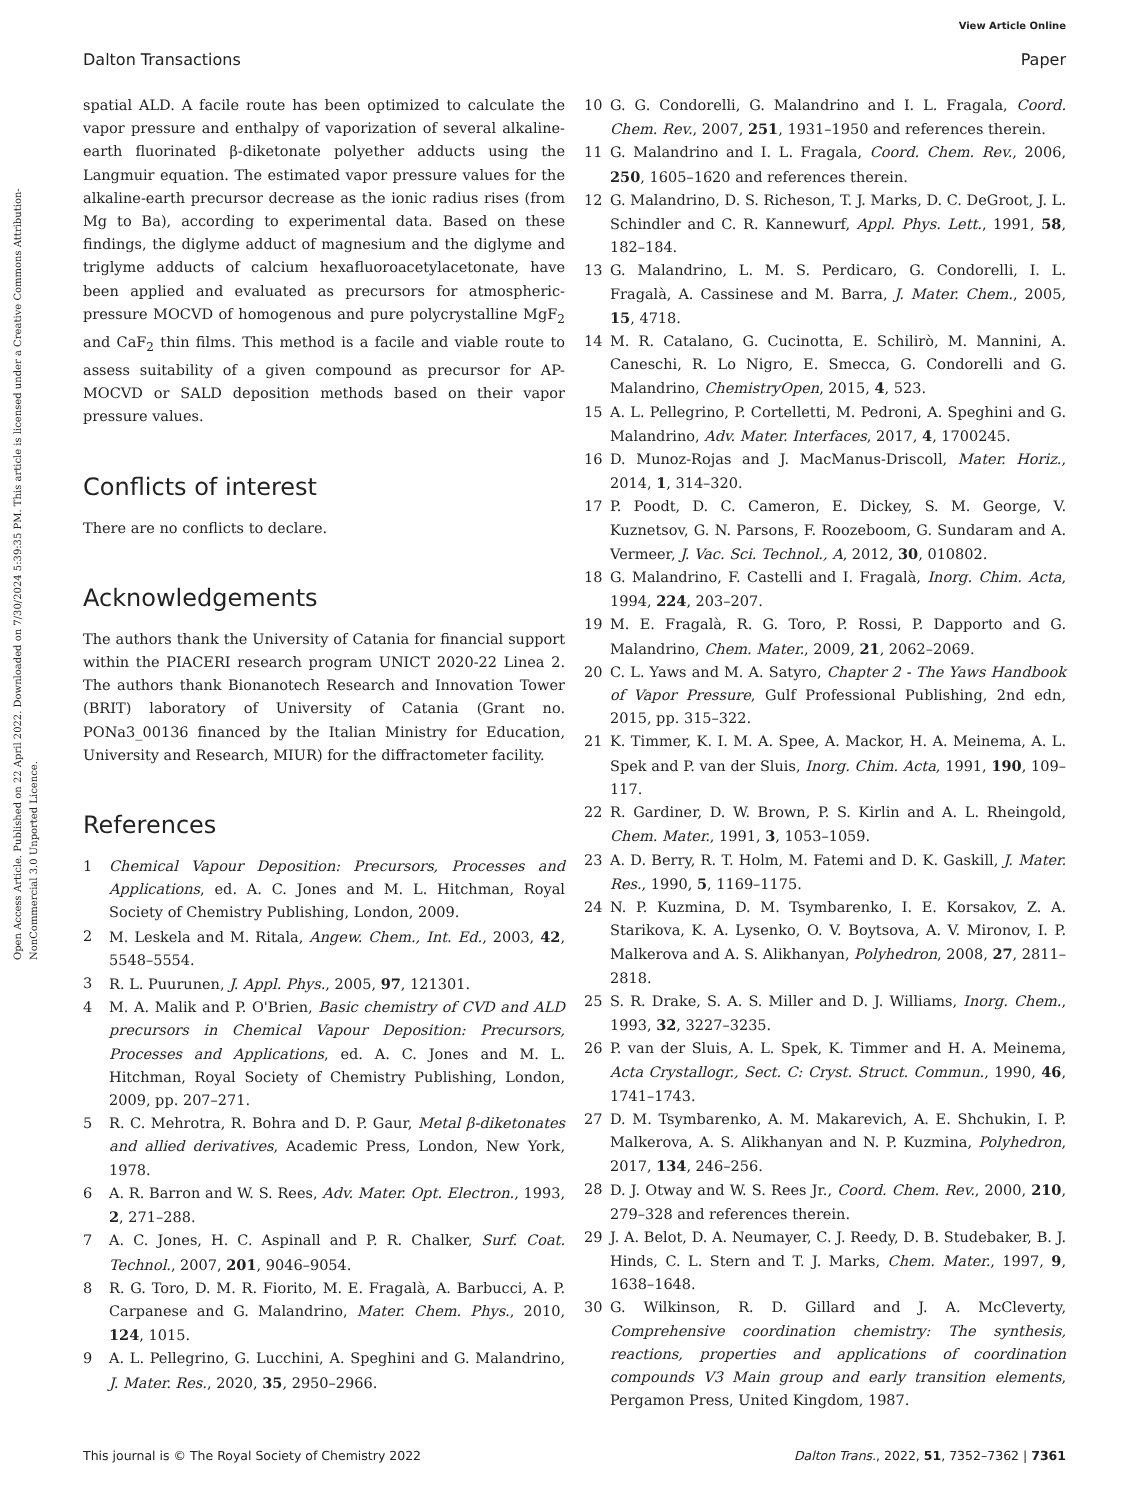View Article Online
Dalton Transactions Paper
Open Access Article. Published on 22 April 2022. Downloaded on 7/30/2024 5:39:35 PM. This article is licensed under a Creative Commons Attribution-NonCommercial 3.0 Unported Licence.
spatial ALD. A facile route has been optimized to calculate the vapor pressure and enthalpy of vaporization of several alkaline-earth fluorinated β-diketonate polyether adducts using the Langmuir equation. The estimated vapor pressure values for the alkaline-earth precursor decrease as the ionic radius rises (from Mg to Ba), according to experimental data. Based on these findings, the diglyme adduct of magnesium and the diglyme and triglyme adducts of calcium hexafluoroacetylacetonate, have been applied and evaluated as precursors for atmospheric-pressure MOCVD of homogenous and pure polycrystalline MgF<sub>2</sub> and CaF<sub>2</sub> thin films. This method is a facile and viable route to assess suitability of a given compound as precursor for AP-MOCVD or SALD deposition methods based on their vapor pressure values.
Conflicts of interest
There are no conflicts to declare.
Acknowledgements
The authors thank the University of Catania for financial support within the PIACERI research program UNICT 2020-22 Linea 2. The authors thank Bionanotech Research and Innovation Tower (BRIT) laboratory of University of Catania (Grant no. PONa3_00136 financed by the Italian Ministry for Education, University and Research, MIUR) for the diffractometer facility.
References
1 Chemical Vapour Deposition: Precursors, Processes and Applications, ed. A. C. Jones and M. L. Hitchman, Royal Society of Chemistry Publishing, London, 2009.
2 M. Leskela and M. Ritala, Angew. Chem., Int. Ed., 2003, 42, 5548–5554.
3 R. L. Puurunen, J. Appl. Phys., 2005, 97, 121301.
4 M. A. Malik and P. O'Brien, Basic chemistry of CVD and ALD precursors in Chemical Vapour Deposition: Precursors, Processes and Applications, ed. A. C. Jones and M. L. Hitchman, Royal Society of Chemistry Publishing, London, 2009, pp. 207–271.
5 R. C. Mehrotra, R. Bohra and D. P. Gaur, Metal β-diketonates and allied derivatives, Academic Press, London, New York, 1978.
6 A. R. Barron and W. S. Rees, Adv. Mater. Opt. Electron., 1993, 2, 271–288.
7 A. C. Jones, H. C. Aspinall and P. R. Chalker, Surf. Coat. Technol., 2007, 201, 9046–9054.
8 R. G. Toro, D. M. R. Fiorito, M. E. Fragalà, A. Barbucci, A. P. Carpanese and G. Malandrino, Mater. Chem. Phys., 2010, 124, 1015.
9 A. L. Pellegrino, G. Lucchini, A. Speghini and G. Malandrino, J. Mater. Res., 2020, 35, 2950–2966.
10 G. G. Condorelli, G. Malandrino and I. L. Fragala, Coord. Chem. Rev., 2007, 251, 1931–1950 and references therein.
11 G. Malandrino and I. L. Fragala, Coord. Chem. Rev., 2006, 250, 1605–1620 and references therein.
12 G. Malandrino, D. S. Richeson, T. J. Marks, D. C. DeGroot, J. L. Schindler and C. R. Kannewurf, Appl. Phys. Lett., 1991, 58, 182–184.
13 G. Malandrino, L. M. S. Perdicaro, G. Condorelli, I. L. Fragalà, A. Cassinese and M. Barra, J. Mater. Chem., 2005, 15, 4718.
14 M. R. Catalano, G. Cucinotta, E. Schilirò, M. Mannini, A. Caneschi, R. Lo Nigro, E. Smecca, G. Condorelli and G. Malandrino, ChemistryOpen, 2015, 4, 523.
15 A. L. Pellegrino, P. Cortelletti, M. Pedroni, A. Speghini and G. Malandrino, Adv. Mater. Interfaces, 2017, 4, 1700245.
16 D. Munoz-Rojas and J. MacManus-Driscoll, Mater. Horiz., 2014, 1, 314–320.
17 P. Poodt, D. C. Cameron, E. Dickey, S. M. George, V. Kuznetsov, G. N. Parsons, F. Roozeboom, G. Sundaram and A. Vermeer, J. Vac. Sci. Technol., A, 2012, 30, 010802.
18 G. Malandrino, F. Castelli and I. Fragalà, Inorg. Chim. Acta, 1994, 224, 203–207.
19 M. E. Fragalà, R. G. Toro, P. Rossi, P. Dapporto and G. Malandrino, Chem. Mater., 2009, 21, 2062–2069.
20 C. L. Yaws and M. A. Satyro, Chapter 2 - The Yaws Handbook of Vapor Pressure, Gulf Professional Publishing, 2nd edn, 2015, pp. 315–322.
21 K. Timmer, K. I. M. A. Spee, A. Mackor, H. A. Meinema, A. L. Spek and P. van der Sluis, Inorg. Chim. Acta, 1991, 190, 109–117.
22 R. Gardiner, D. W. Brown, P. S. Kirlin and A. L. Rheingold, Chem. Mater., 1991, 3, 1053–1059.
23 A. D. Berry, R. T. Holm, M. Fatemi and D. K. Gaskill, J. Mater. Res., 1990, 5, 1169–1175.
24 N. P. Kuzmina, D. M. Tsymbarenko, I. E. Korsakov, Z. A. Starikova, K. A. Lysenko, O. V. Boytsova, A. V. Mironov, I. P. Malkerova and A. S. Alikhanyan, Polyhedron, 2008, 27, 2811–2818.
25 S. R. Drake, S. A. S. Miller and D. J. Williams, Inorg. Chem., 1993, 32, 3227–3235.
26 P. van der Sluis, A. L. Spek, K. Timmer and H. A. Meinema, Acta Crystallogr., Sect. C: Cryst. Struct. Commun., 1990, 46, 1741–1743.
27 D. M. Tsymbarenko, A. M. Makarevich, A. E. Shchukin, I. P. Malkerova, A. S. Alikhanyan and N. P. Kuzmina, Polyhedron, 2017, 134, 246–256.
28 D. J. Otway and W. S. Rees Jr., Coord. Chem. Rev., 2000, 210, 279–328 and references therein.
29 J. A. Belot, D. A. Neumayer, C. J. Reedy, D. B. Studebaker, B. J. Hinds, C. L. Stern and T. J. Marks, Chem. Mater., 1997, 9, 1638–1648.
30 G. Wilkinson, R. D. Gillard and J. A. McCleverty, Comprehensive coordination chemistry: The synthesis, reactions, properties and applications of coordination compounds V3 Main group and early transition elements, Pergamon Press, United Kingdom, 1987.
This journal is © The Royal Society of Chemistry 2022 Dalton Trans., 2022, 51, 7352–7362 | 7361